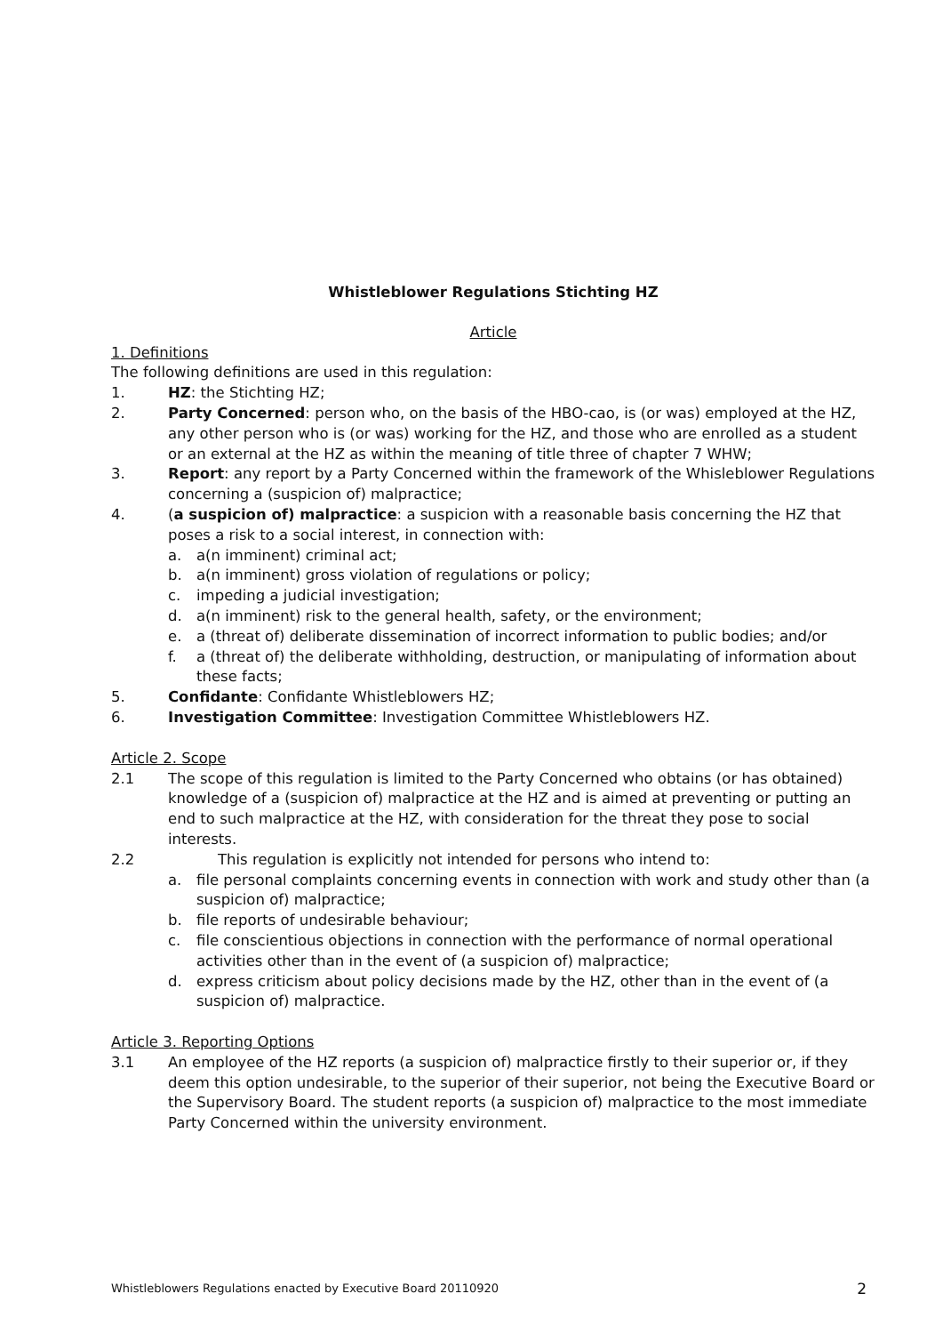Whistleblower Regulations Stichting HZ
Article
1. Definitions
The following definitions are used in this regulation:
1. HZ: the Stichting HZ;
2. Party Concerned: person who, on the basis of the HBO-cao, is (or was) employed at the HZ, any other person who is (or was) working for the HZ, and those who are enrolled as a student or an external at the HZ as within the meaning of title three of chapter 7 WHW;
3. Report: any report by a Party Concerned within the framework of the Whisleblower Regulations concerning a (suspicion of) malpractice;
4. (a suspicion of) malpractice: a suspicion with a reasonable basis concerning the HZ that poses a risk to a social interest, in connection with:
a. a(n imminent) criminal act;
b. a(n imminent) gross violation of regulations or policy;
c. impeding a judicial investigation;
d. a(n imminent) risk to the general health, safety, or the environment;
e. a (threat of) deliberate dissemination of incorrect information to public bodies; and/or
f. a (threat of) the deliberate withholding, destruction, or manipulating of information about these facts;
5. Confidante: Confidante Whistleblowers HZ;
6. Investigation Committee: Investigation Committee Whistleblowers HZ.
Article 2. Scope
2.1 The scope of this regulation is limited to the Party Concerned who obtains (or has obtained) knowledge of a (suspicion of) malpractice at the HZ and is aimed at preventing or putting an end to such malpractice at the HZ, with consideration for the threat they pose to social interests.
2.2 This regulation is explicitly not intended for persons who intend to:
a. file personal complaints concerning events in connection with work and study other than (a suspicion of) malpractice;
b. file reports of undesirable behaviour;
c. file conscientious objections in connection with the performance of normal operational activities other than in the event of (a suspicion of) malpractice;
d. express criticism about policy decisions made by the HZ, other than in the event of (a suspicion of) malpractice.
Article 3. Reporting Options
3.1 An employee of the HZ reports (a suspicion of) malpractice firstly to their superior or, if they deem this option undesirable, to the superior of their superior, not being the Executive Board or the Supervisory Board. The student reports (a suspicion of) malpractice to the most immediate Party Concerned within the university environment.
Whistleblowers Regulations enacted by Executive Board 20110920 2